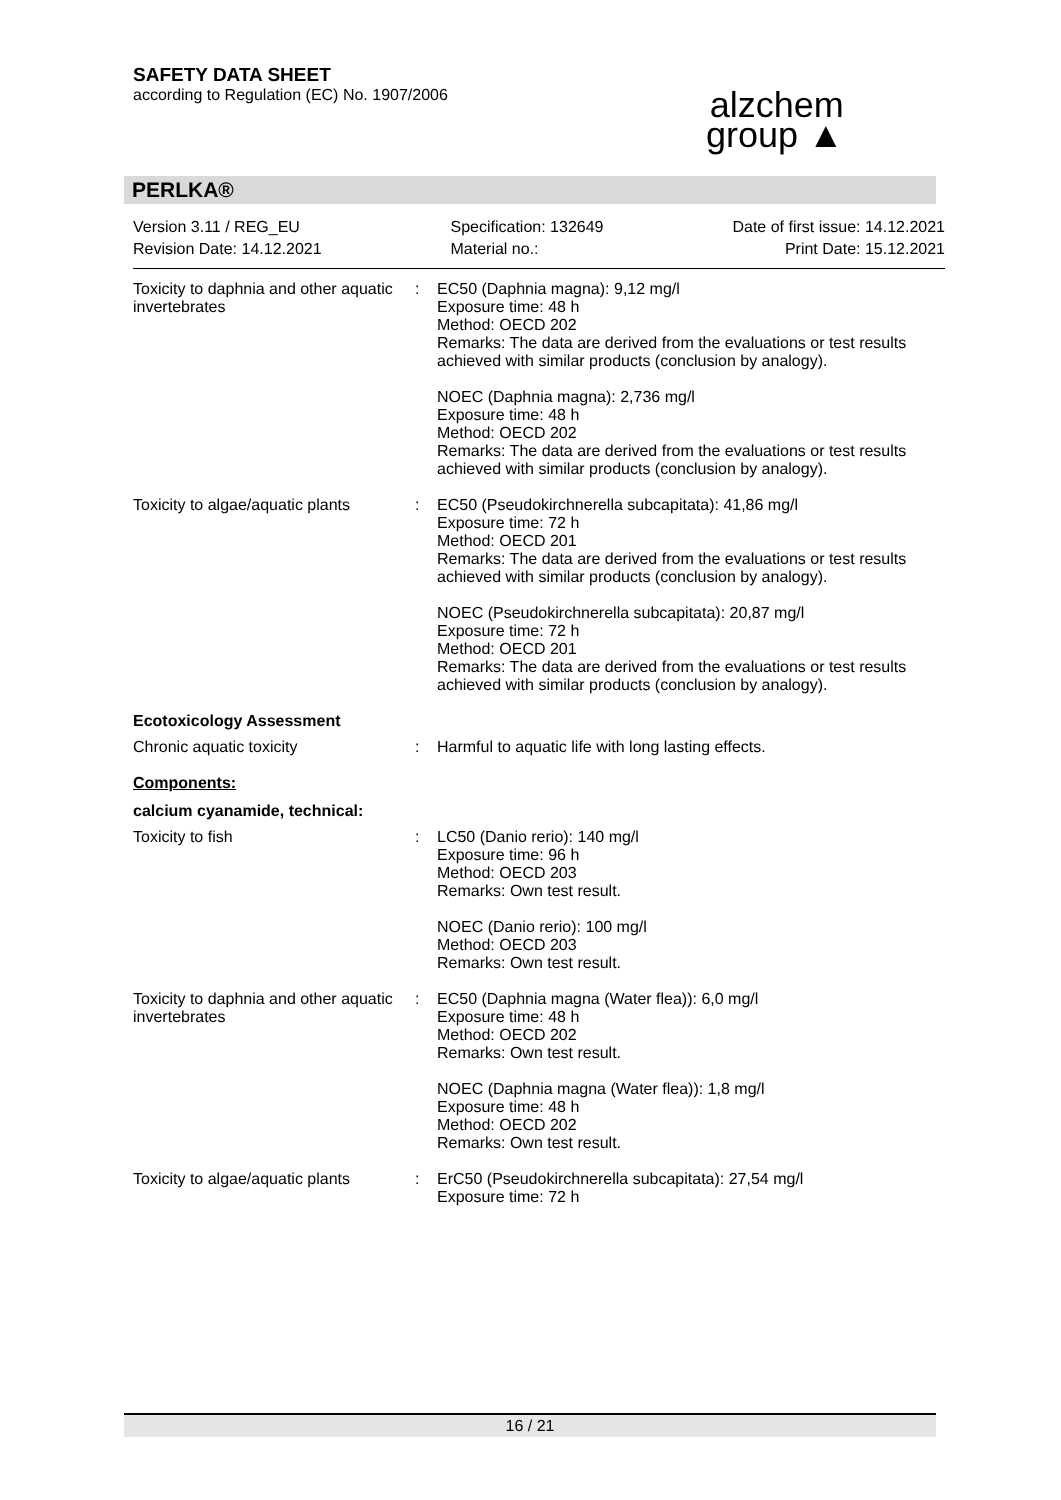SAFETY DATA SHEET
according to Regulation (EC) No. 1907/2006
alzchem
group ▲
PERLKA®
Version 3.11 / REG_EU
Revision Date: 14.12.2021
Specification: 132649
Material no.:
Date of first issue: 14.12.2021
Print Date: 15.12.2021
Toxicity to daphnia and other aquatic invertebrates
: EC50 (Daphnia magna): 9,12 mg/l
Exposure time: 48 h
Method: OECD 202
Remarks: The data are derived from the evaluations or test results achieved with similar products (conclusion by analogy).
NOEC (Daphnia magna): 2,736 mg/l
Exposure time: 48 h
Method: OECD 202
Remarks: The data are derived from the evaluations or test results achieved with similar products (conclusion by analogy).
Toxicity to algae/aquatic plants
: EC50 (Pseudokirchnerella subcapitata): 41,86 mg/l
Exposure time: 72 h
Method: OECD 201
Remarks: The data are derived from the evaluations or test results achieved with similar products (conclusion by analogy).
NOEC (Pseudokirchnerella subcapitata): 20,87 mg/l
Exposure time: 72 h
Method: OECD 201
Remarks: The data are derived from the evaluations or test results achieved with similar products (conclusion by analogy).
Ecotoxicology Assessment
Chronic aquatic toxicity : Harmful to aquatic life with long lasting effects.
Components:
calcium cyanamide, technical:
Toxicity to fish : LC50 (Danio rerio): 140 mg/l
Exposure time: 96 h
Method: OECD 203
Remarks: Own test result.
NOEC (Danio rerio): 100 mg/l
Method: OECD 203
Remarks: Own test result.
Toxicity to daphnia and other aquatic invertebrates
: EC50 (Daphnia magna (Water flea)): 6,0 mg/l
Exposure time: 48 h
Method: OECD 202
Remarks: Own test result.
NOEC (Daphnia magna (Water flea)): 1,8 mg/l
Exposure time: 48 h
Method: OECD 202
Remarks: Own test result.
Toxicity to algae/aquatic plants
: ErC50 (Pseudokirchnerella subcapitata): 27,54 mg/l
Exposure time: 72 h
16 / 21